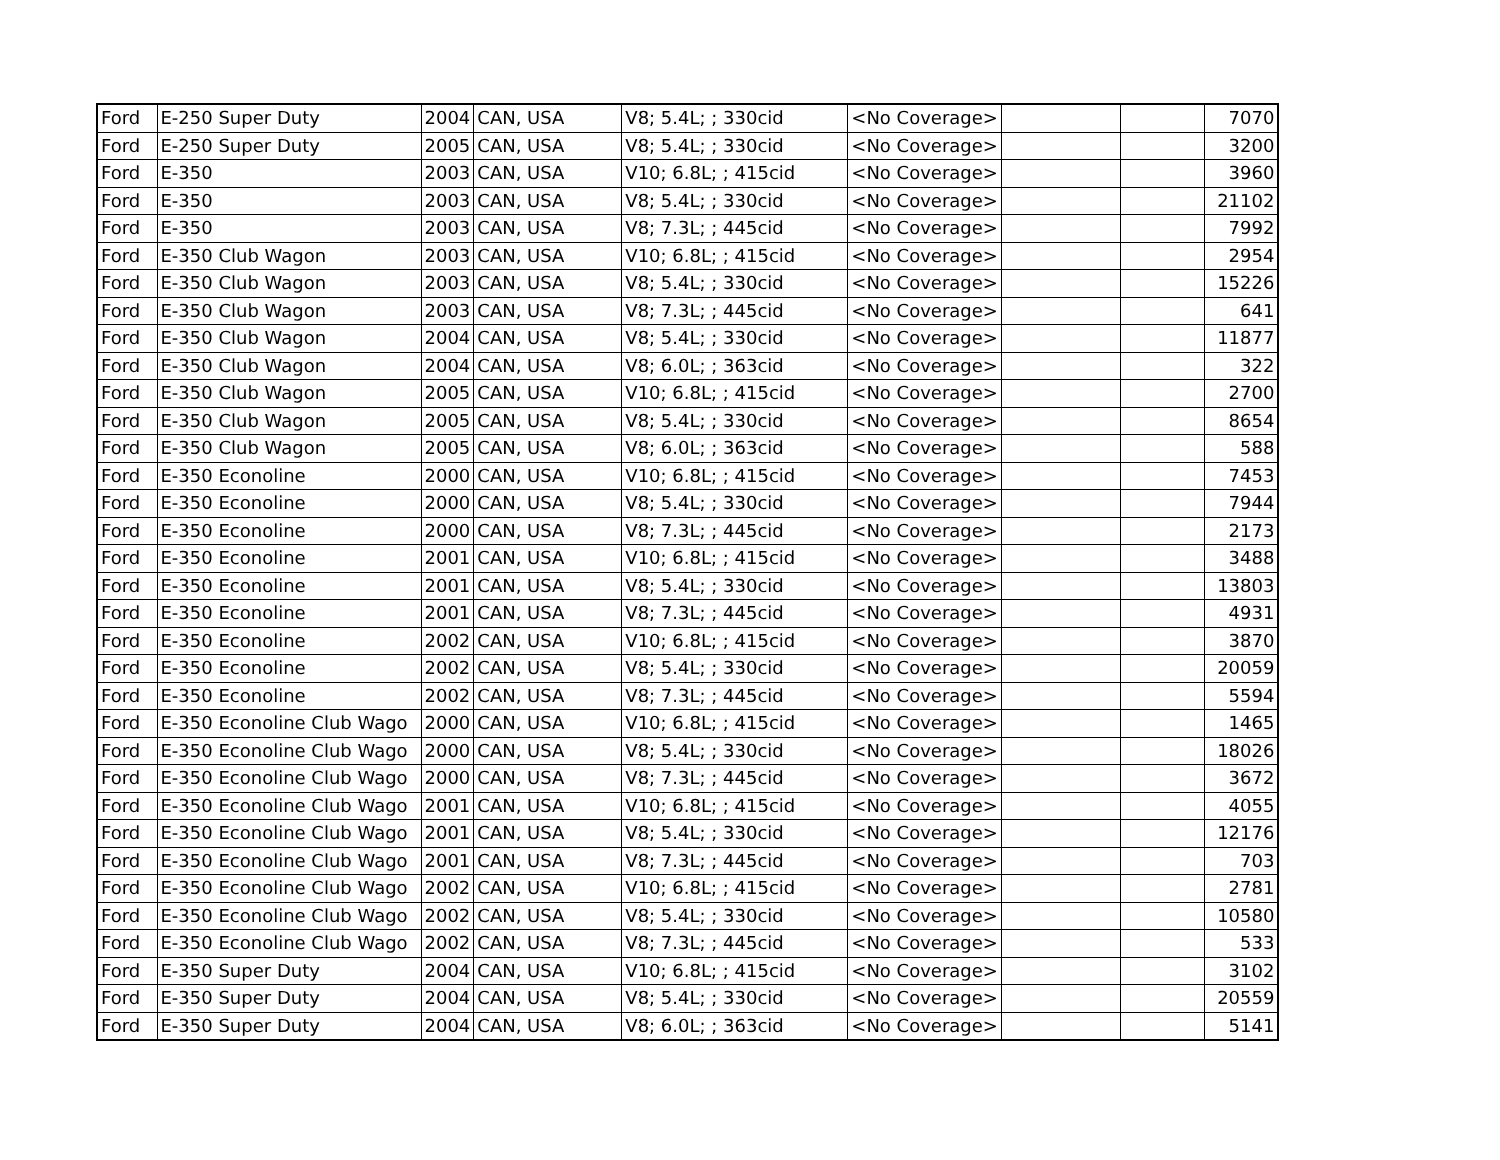| Ford | E-250 Super Duty | 2004 | CAN, USA | V8; 5.4L; ; 330cid | <No Coverage> | | | 7070 |
| Ford | E-250 Super Duty | 2005 | CAN, USA | V8; 5.4L; ; 330cid | <No Coverage> | | | 3200 |
| Ford | E-350 | 2003 | CAN, USA | V10; 6.8L; ; 415cid | <No Coverage> | | | 3960 |
| Ford | E-350 | 2003 | CAN, USA | V8; 5.4L; ; 330cid | <No Coverage> | | | 21102 |
| Ford | E-350 | 2003 | CAN, USA | V8; 7.3L; ; 445cid | <No Coverage> | | | 7992 |
| Ford | E-350 Club Wagon | 2003 | CAN, USA | V10; 6.8L; ; 415cid | <No Coverage> | | | 2954 |
| Ford | E-350 Club Wagon | 2003 | CAN, USA | V8; 5.4L; ; 330cid | <No Coverage> | | | 15226 |
| Ford | E-350 Club Wagon | 2003 | CAN, USA | V8; 7.3L; ; 445cid | <No Coverage> | | | 641 |
| Ford | E-350 Club Wagon | 2004 | CAN, USA | V8; 5.4L; ; 330cid | <No Coverage> | | | 11877 |
| Ford | E-350 Club Wagon | 2004 | CAN, USA | V8; 6.0L; ; 363cid | <No Coverage> | | | 322 |
| Ford | E-350 Club Wagon | 2005 | CAN, USA | V10; 6.8L; ; 415cid | <No Coverage> | | | 2700 |
| Ford | E-350 Club Wagon | 2005 | CAN, USA | V8; 5.4L; ; 330cid | <No Coverage> | | | 8654 |
| Ford | E-350 Club Wagon | 2005 | CAN, USA | V8; 6.0L; ; 363cid | <No Coverage> | | | 588 |
| Ford | E-350 Econoline | 2000 | CAN, USA | V10; 6.8L; ; 415cid | <No Coverage> | | | 7453 |
| Ford | E-350 Econoline | 2000 | CAN, USA | V8; 5.4L; ; 330cid | <No Coverage> | | | 7944 |
| Ford | E-350 Econoline | 2000 | CAN, USA | V8; 7.3L; ; 445cid | <No Coverage> | | | 2173 |
| Ford | E-350 Econoline | 2001 | CAN, USA | V10; 6.8L; ; 415cid | <No Coverage> | | | 3488 |
| Ford | E-350 Econoline | 2001 | CAN, USA | V8; 5.4L; ; 330cid | <No Coverage> | | | 13803 |
| Ford | E-350 Econoline | 2001 | CAN, USA | V8; 7.3L; ; 445cid | <No Coverage> | | | 4931 |
| Ford | E-350 Econoline | 2002 | CAN, USA | V10; 6.8L; ; 415cid | <No Coverage> | | | 3870 |
| Ford | E-350 Econoline | 2002 | CAN, USA | V8; 5.4L; ; 330cid | <No Coverage> | | | 20059 |
| Ford | E-350 Econoline | 2002 | CAN, USA | V8; 7.3L; ; 445cid | <No Coverage> | | | 5594 |
| Ford | E-350 Econoline Club Wago | 2000 | CAN, USA | V10; 6.8L; ; 415cid | <No Coverage> | | | 1465 |
| Ford | E-350 Econoline Club Wago | 2000 | CAN, USA | V8; 5.4L; ; 330cid | <No Coverage> | | | 18026 |
| Ford | E-350 Econoline Club Wago | 2000 | CAN, USA | V8; 7.3L; ; 445cid | <No Coverage> | | | 3672 |
| Ford | E-350 Econoline Club Wago | 2001 | CAN, USA | V10; 6.8L; ; 415cid | <No Coverage> | | | 4055 |
| Ford | E-350 Econoline Club Wago | 2001 | CAN, USA | V8; 5.4L; ; 330cid | <No Coverage> | | | 12176 |
| Ford | E-350 Econoline Club Wago | 2001 | CAN, USA | V8; 7.3L; ; 445cid | <No Coverage> | | | 703 |
| Ford | E-350 Econoline Club Wago | 2002 | CAN, USA | V10; 6.8L; ; 415cid | <No Coverage> | | | 2781 |
| Ford | E-350 Econoline Club Wago | 2002 | CAN, USA | V8; 5.4L; ; 330cid | <No Coverage> | | | 10580 |
| Ford | E-350 Econoline Club Wago | 2002 | CAN, USA | V8; 7.3L; ; 445cid | <No Coverage> | | | 533 |
| Ford | E-350 Super Duty | 2004 | CAN, USA | V10; 6.8L; ; 415cid | <No Coverage> | | | 3102 |
| Ford | E-350 Super Duty | 2004 | CAN, USA | V8; 5.4L; ; 330cid | <No Coverage> | | | 20559 |
| Ford | E-350 Super Duty | 2004 | CAN, USA | V8; 6.0L; ; 363cid | <No Coverage> | | | 5141 |